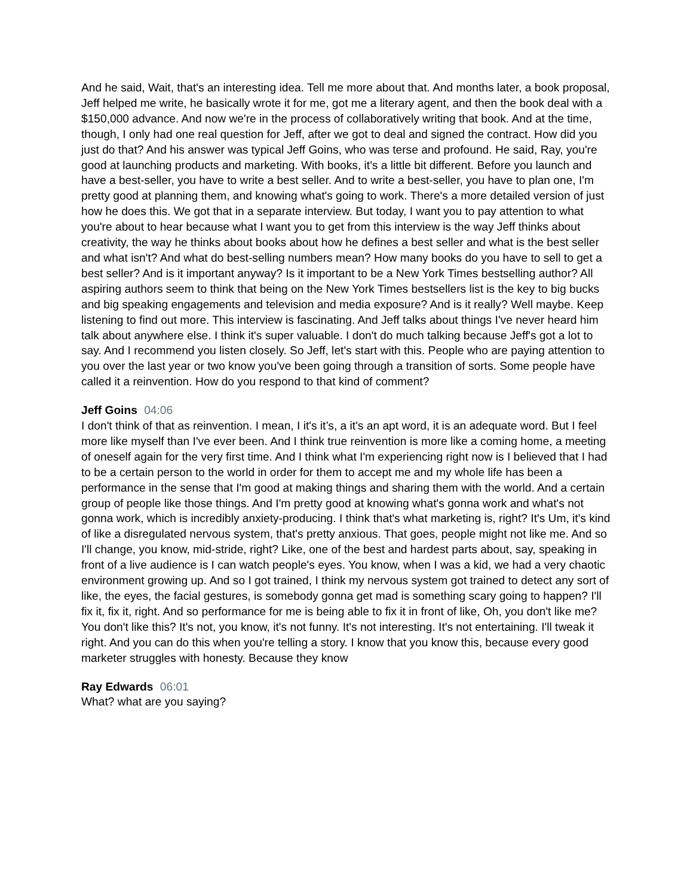And he said, Wait, that's an interesting idea. Tell me more about that. And months later, a book proposal, Jeff helped me write, he basically wrote it for me, got me a literary agent, and then the book deal with a $150,000 advance. And now we're in the process of collaboratively writing that book. And at the time, though, I only had one real question for Jeff, after we got to deal and signed the contract. How did you just do that? And his answer was typical Jeff Goins, who was terse and profound. He said, Ray, you're good at launching products and marketing. With books, it's a little bit different. Before you launch and have a best-seller, you have to write a best seller. And to write a best-seller, you have to plan one, I'm pretty good at planning them, and knowing what's going to work. There's a more detailed version of just how he does this. We got that in a separate interview. But today, I want you to pay attention to what you're about to hear because what I want you to get from this interview is the way Jeff thinks about creativity, the way he thinks about books about how he defines a best seller and what is the best seller and what isn't? And what do best-selling numbers mean? How many books do you have to sell to get a best seller? And is it important anyway? Is it important to be a New York Times bestselling author? All aspiring authors seem to think that being on the New York Times bestsellers list is the key to big bucks and big speaking engagements and television and media exposure? And is it really? Well maybe. Keep listening to find out more. This interview is fascinating. And Jeff talks about things I've never heard him talk about anywhere else. I think it's super valuable. I don't do much talking because Jeff's got a lot to say. And I recommend you listen closely. So Jeff, let's start with this. People who are paying attention to you over the last year or two know you've been going through a transition of sorts. Some people have called it a reinvention. How do you respond to that kind of comment?
Jeff Goins 04:06
I don't think of that as reinvention. I mean, I it's it’s, a it's an apt word, it is an adequate word. But I feel more like myself than I've ever been. And I think true reinvention is more like a coming home, a meeting of oneself again for the very first time. And I think what I'm experiencing right now is I believed that I had to be a certain person to the world in order for them to accept me and my whole life has been a performance in the sense that I'm good at making things and sharing them with the world. And a certain group of people like those things. And I'm pretty good at knowing what's gonna work and what's not gonna work, which is incredibly anxiety-producing. I think that's what marketing is, right? It's Um, it's kind of like a disregulated nervous system, that's pretty anxious. That goes, people might not like me. And so I'll change, you know, mid-stride, right? Like, one of the best and hardest parts about, say, speaking in front of a live audience is I can watch people's eyes. You know, when I was a kid, we had a very chaotic environment growing up. And so I got trained, I think my nervous system got trained to detect any sort of like, the eyes, the facial gestures, is somebody gonna get mad is something scary going to happen? I'll fix it, fix it, right. And so performance for me is being able to fix it in front of like, Oh, you don't like me? You don't like this? It's not, you know, it's not funny. It's not interesting. It's not entertaining. I'll tweak it right. And you can do this when you're telling a story. I know that you know this, because every good marketer struggles with honesty. Because they know
Ray Edwards 06:01
What? what are you saying?